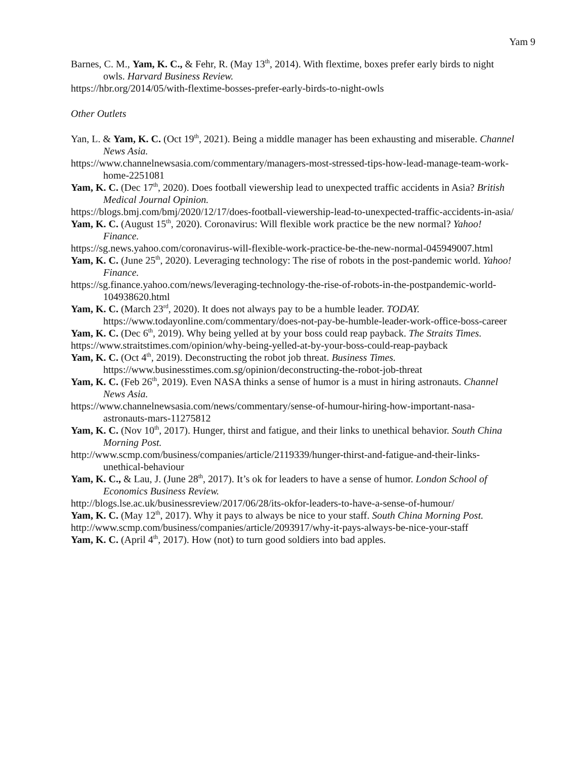Yam 9
Barnes, C. M., Yam, K. C., & Fehr, R. (May 13<sup>th</sup>, 2014). With flextime, boxes prefer early birds to night owls. Harvard Business Review.
https://hbr.org/2014/05/with-flextime-bosses-prefer-early-birds-to-night-owls
Other Outlets
Yan, L. & Yam, K. C. (Oct 19<sup>th</sup>, 2021). Being a middle manager has been exhausting and miserable. Channel News Asia.
https://www.channelnewsasia.com/commentary/managers-most-stressed-tips-how-lead-manage-team-work-home-2251081
Yam, K. C. (Dec 17<sup>th</sup>, 2020). Does football viewership lead to unexpected traffic accidents in Asia? British Medical Journal Opinion.
https://blogs.bmj.com/bmj/2020/12/17/does-football-viewership-lead-to-unexpected-traffic-accidents-in-asia/
Yam, K. C. (August 15<sup>th</sup>, 2020). Coronavirus: Will flexible work practice be the new normal? Yahoo! Finance.
https://sg.news.yahoo.com/coronavirus-will-flexible-work-practice-be-the-new-normal-045949007.html
Yam, K. C. (June 25<sup>th</sup>, 2020). Leveraging technology: The rise of robots in the post-pandemic world. Yahoo! Finance.
https://sg.finance.yahoo.com/news/leveraging-technology-the-rise-of-robots-in-the-postpandemic-world-104938620.html
Yam, K. C. (March 23<sup>rd</sup>, 2020). It does not always pay to be a humble leader. TODAY. https://www.todayonline.com/commentary/does-not-pay-be-humble-leader-work-office-boss-career
Yam, K. C. (Dec 6<sup>th</sup>, 2019). Why being yelled at by your boss could reap payback. The Straits Times.
https://www.straitstimes.com/opinion/why-being-yelled-at-by-your-boss-could-reap-payback
Yam, K. C. (Oct 4<sup>th</sup>, 2019). Deconstructing the robot job threat. Business Times. https://www.businesstimes.com.sg/opinion/deconstructing-the-robot-job-threat
Yam, K. C. (Feb 26<sup>th</sup>, 2019). Even NASA thinks a sense of humor is a must in hiring astronauts. Channel News Asia.
https://www.channelnewsasia.com/news/commentary/sense-of-humour-hiring-how-important-nasa-astronauts-mars-11275812
Yam, K. C. (Nov 10<sup>th</sup>, 2017). Hunger, thirst and fatigue, and their links to unethical behavior. South China Morning Post.
http://www.scmp.com/business/companies/article/2119339/hunger-thirst-and-fatigue-and-their-links-unethical-behaviour
Yam, K. C., & Lau, J. (June 28<sup>th</sup>, 2017). It’s ok for leaders to have a sense of humor. London School of Economics Business Review.
http://blogs.lse.ac.uk/businessreview/2017/06/28/its-okfor-leaders-to-have-a-sense-of-humour/
Yam, K. C. (May 12<sup>th</sup>, 2017). Why it pays to always be nice to your staff. South China Morning Post.
http://www.scmp.com/business/companies/article/2093917/why-it-pays-always-be-nice-your-staff
Yam, K. C. (April 4<sup>th</sup>, 2017). How (not) to turn good soldiers into bad apples.